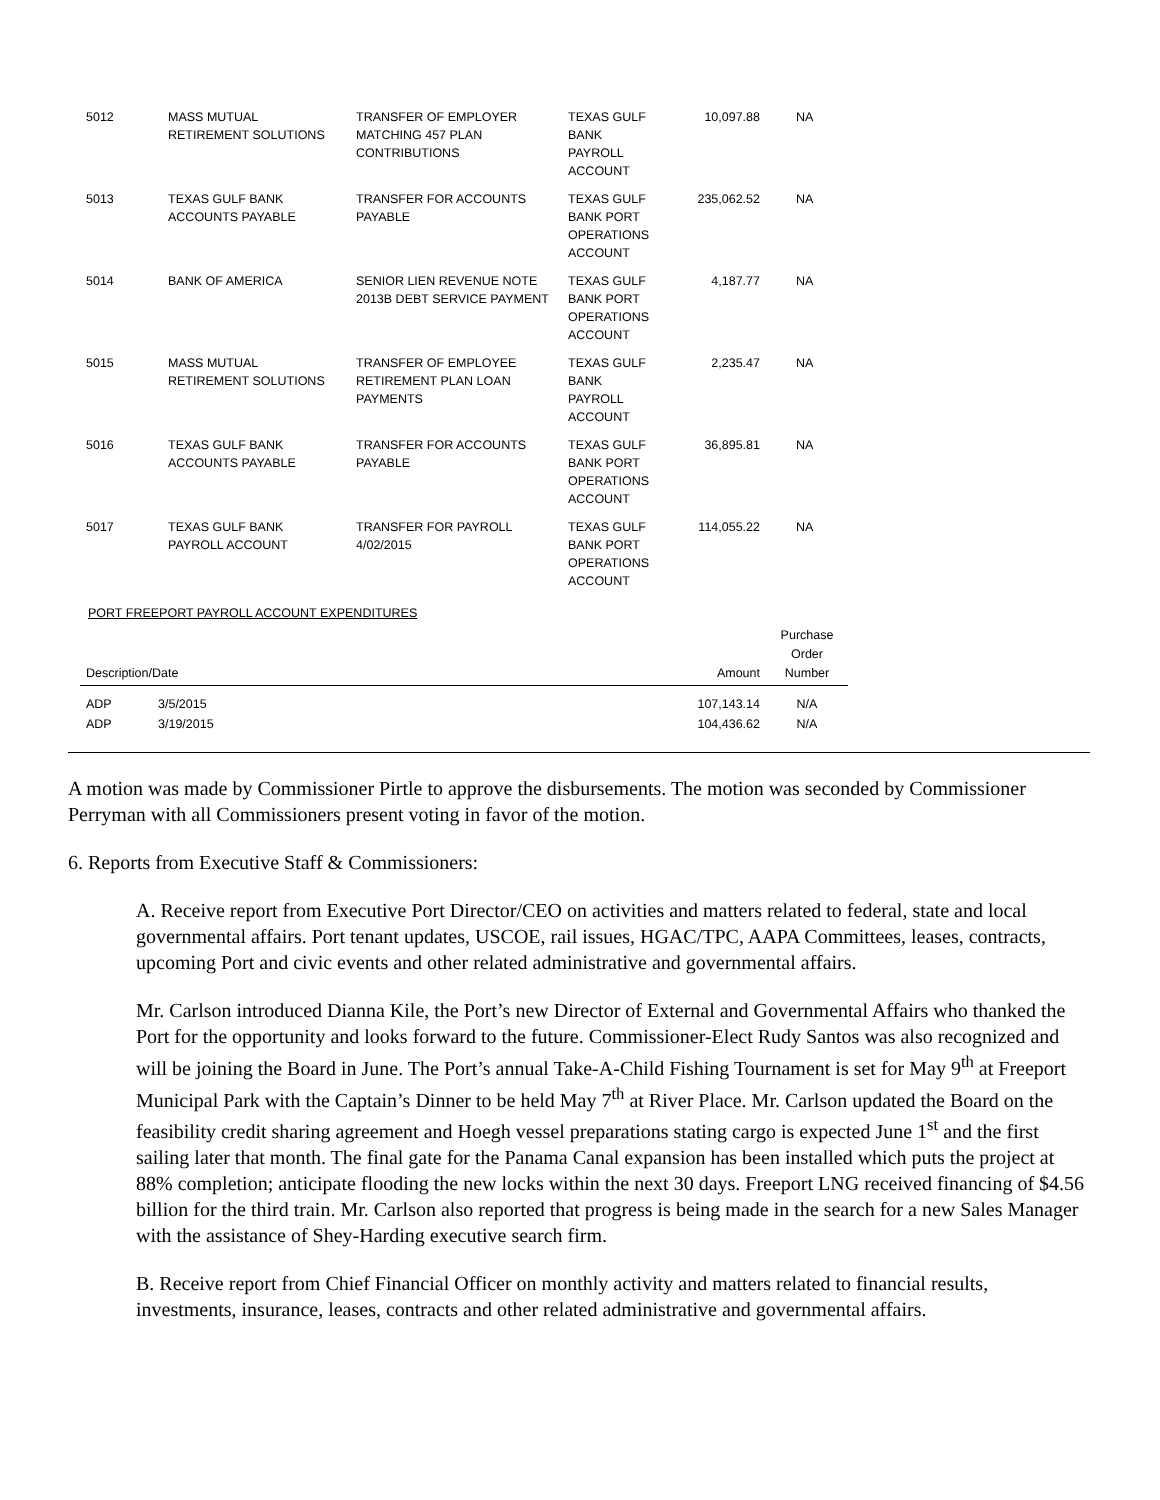| 5012 | MASS MUTUAL RETIREMENT SOLUTIONS | TRANSFER OF EMPLOYER MATCHING 457 PLAN CONTRIBUTIONS | TEXAS GULF BANK PAYROLL ACCOUNT | 10,097.88 | NA |
| 5013 | TEXAS GULF BANK ACCOUNTS PAYABLE | TRANSFER FOR ACCOUNTS PAYABLE | TEXAS GULF BANK PORT OPERATIONS ACCOUNT | 235,062.52 | NA |
| 5014 | BANK OF AMERICA | SENIOR LIEN REVENUE NOTE 2013B DEBT SERVICE PAYMENT | TEXAS GULF BANK PORT OPERATIONS ACCOUNT | 4,187.77 | NA |
| 5015 | MASS MUTUAL RETIREMENT SOLUTIONS | TRANSFER OF EMPLOYEE RETIREMENT PLAN LOAN PAYMENTS | TEXAS GULF BANK PAYROLL ACCOUNT | 2,235.47 | NA |
| 5016 | TEXAS GULF BANK ACCOUNTS PAYABLE | TRANSFER FOR ACCOUNTS PAYABLE | TEXAS GULF BANK PORT OPERATIONS ACCOUNT | 36,895.81 | NA |
| 5017 | TEXAS GULF BANK PAYROLL ACCOUNT | TRANSFER FOR PAYROLL 4/02/2015 | TEXAS GULF BANK PORT OPERATIONS ACCOUNT | 114,055.22 | NA |
PORT FREEPORT PAYROLL ACCOUNT EXPENDITURES
| Description/Date | | Amount | Purchase Order Number |
| --- | --- | --- | --- |
| ADP | 3/5/2015 | 107,143.14 | N/A |
| ADP | 3/19/2015 | 104,436.62 | N/A |
A motion was made by Commissioner Pirtle to approve the disbursements. The motion was seconded by Commissioner Perryman with all Commissioners present voting in favor of the motion.
6. Reports from Executive Staff & Commissioners:
A. Receive report from Executive Port Director/CEO on activities and matters related to federal, state and local governmental affairs. Port tenant updates, USCOE, rail issues, HGAC/TPC, AAPA Committees, leases, contracts, upcoming Port and civic events and other related administrative and governmental affairs.
Mr. Carlson introduced Dianna Kile, the Port’s new Director of External and Governmental Affairs who thanked the Port for the opportunity and looks forward to the future. Commissioner-Elect Rudy Santos was also recognized and will be joining the Board in June. The Port’s annual Take-A-Child Fishing Tournament is set for May 9<sup>th</sup> at Freeport Municipal Park with the Captain’s Dinner to be held May 7<sup>th</sup> at River Place. Mr. Carlson updated the Board on the feasibility credit sharing agreement and Hoegh vessel preparations stating cargo is expected June 1<sup>st</sup> and the first sailing later that month. The final gate for the Panama Canal expansion has been installed which puts the project at 88% completion; anticipate flooding the new locks within the next 30 days. Freeport LNG received financing of $4.56 billion for the third train. Mr. Carlson also reported that progress is being made in the search for a new Sales Manager with the assistance of Shey-Harding executive search firm.
B. Receive report from Chief Financial Officer on monthly activity and matters related to financial results, investments, insurance, leases, contracts and other related administrative and governmental affairs.